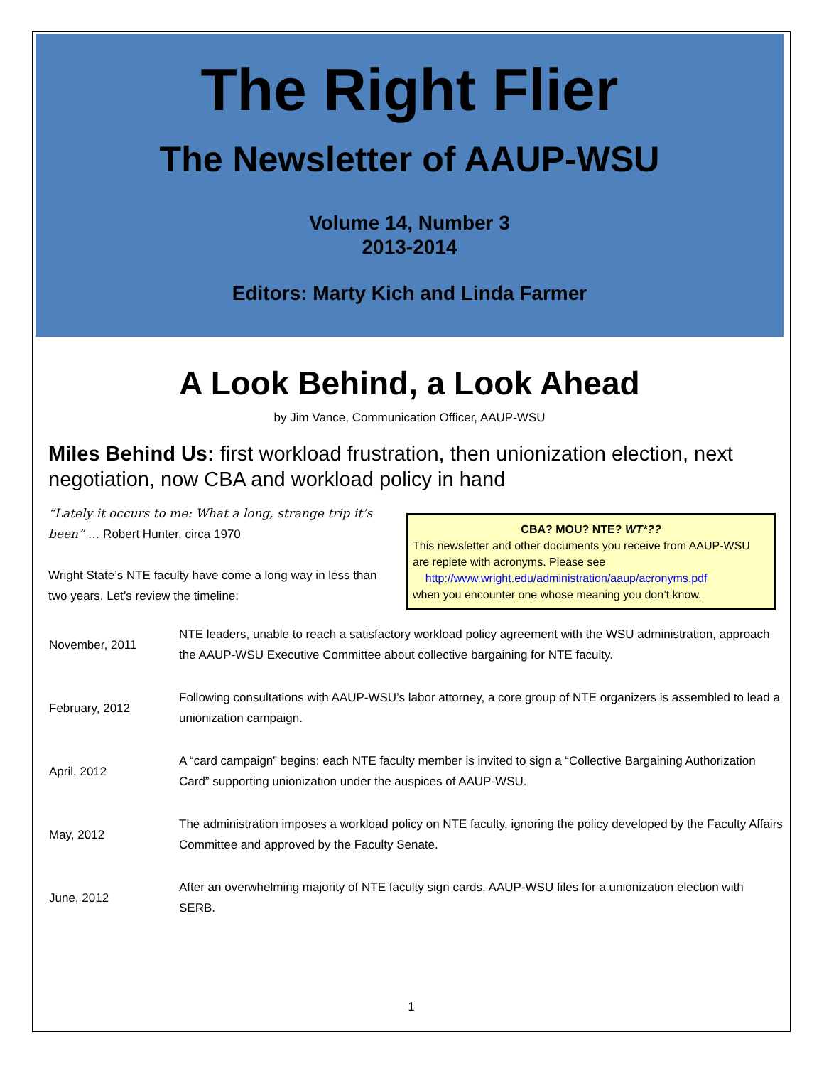The Right Flier
The Newsletter of AAUP-WSU
Volume 14, Number 3
2013-2014
Editors: Marty Kich and Linda Farmer
A Look Behind, a Look Ahead
by Jim Vance, Communication Officer, AAUP-WSU
Miles Behind Us: first workload frustration, then unionization election, next negotiation, now CBA and workload policy in hand
“Lately it occurs to me: What a long, strange trip it’s been” … Robert Hunter, circa 1970
Wright State’s NTE faculty have come a long way in less than two years. Let’s review the timeline:
CBA? MOU? NTE? WT*??
This newsletter and other documents you receive from AAUP-WSU are replete with acronyms. Please see
http://www.wright.edu/administration/aaup/acronyms.pdf
when you encounter one whose meaning you don’t know.
| November, 2011 | NTE leaders, unable to reach a satisfactory workload policy agreement with the WSU administration, approach the AAUP-WSU Executive Committee about collective bargaining for NTE faculty. |
| February, 2012 | Following consultations with AAUP-WSU’s labor attorney, a core group of NTE organizers is assembled to lead a unionization campaign. |
| April, 2012 | A “card campaign” begins: each NTE faculty member is invited to sign a “Collective Bargaining Authorization Card” supporting unionization under the auspices of AAUP-WSU. |
| May, 2012 | The administration imposes a workload policy on NTE faculty, ignoring the policy developed by the Faculty Affairs Committee and approved by the Faculty Senate. |
| June, 2012 | After an overwhelming majority of NTE faculty sign cards, AAUP-WSU files for a unionization election with SERB. |
1